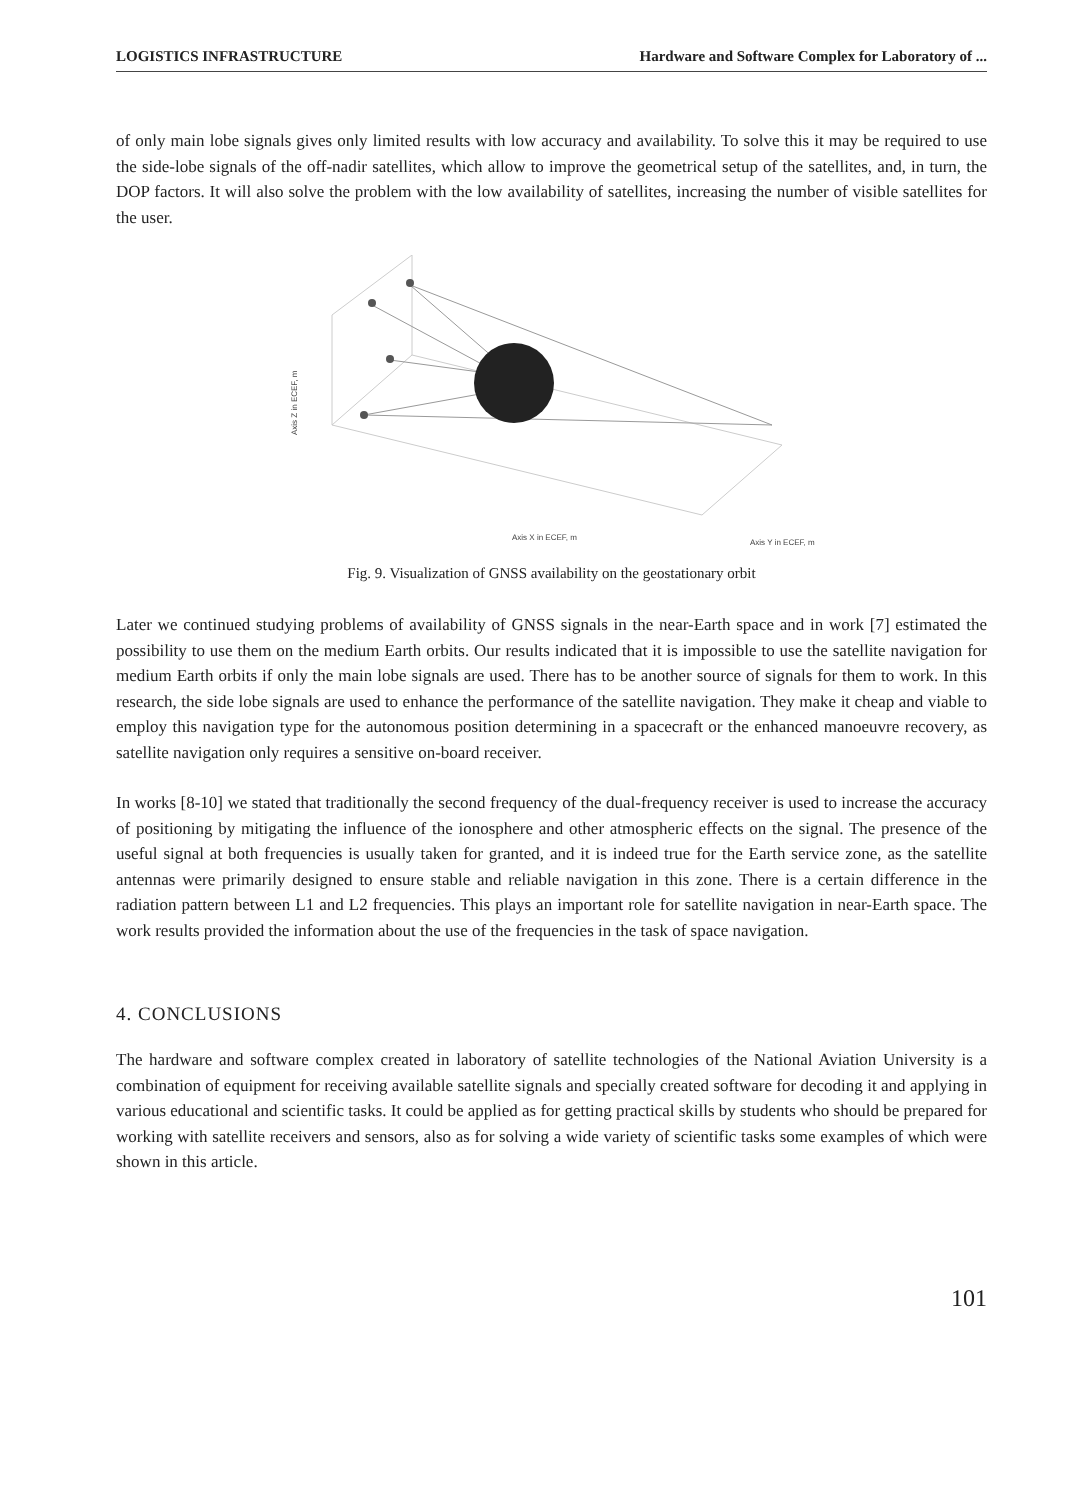LOGISTICS INFRASTRUCTURE Hardware and Software Complex for Laboratory of ...
of only main lobe signals gives only limited results with low accuracy and availability. To solve this it may be required to use the side-lobe signals of the off-nadir satellites, which allow to improve the geometrical setup of the satellites, and, in turn, the DOP factors. It will also solve the problem with the low availability of satellites, increasing the number of visible satellites for the user.
Axis X in ECEF, m
Axis Y in ECEF, m
Axis Z in ECEF, m
Fig. 9. Visualization of GNSS availability on the geostationary orbit
Later we continued studying problems of availability of GNSS signals in the near-Earth space and in work [7] estimated the possibility to use them on the medium Earth orbits. Our results indicated that it is impossible to use the satellite navigation for medium Earth orbits if only the main lobe signals are used. There has to be another source of signals for them to work. In this research, the side lobe signals are used to enhance the performance of the satellite navigation. They make it cheap and viable to employ this navigation type for the autonomous position determining in a spacecraft or the enhanced manoeuvre recovery, as satellite navigation only requires a sensitive on-board receiver.
In works [8-10] we stated that traditionally the second frequency of the dual-frequency receiver is used to increase the accuracy of positioning by mitigating the influence of the ionosphere and other atmospheric effects on the signal. The presence of the useful signal at both frequencies is usually taken for granted, and it is indeed true for the Earth service zone, as the satellite antennas were primarily designed to ensure stable and reliable navigation in this zone. There is a certain difference in the radiation pattern between L1 and L2 frequencies. This plays an important role for satellite navigation in near-Earth space. The work results provided the information about the use of the frequencies in the task of space navigation.
4. CONCLUSIONS
The hardware and software complex created in laboratory of satellite technologies of the National Aviation University is a combination of equipment for receiving available satellite signals and specially created software for decoding it and applying in various educational and scientific tasks. It could be applied as for getting practical skills by students who should be prepared for working with satellite receivers and sensors, also as for solving a wide variety of scientific tasks some examples of which were shown in this article.
101